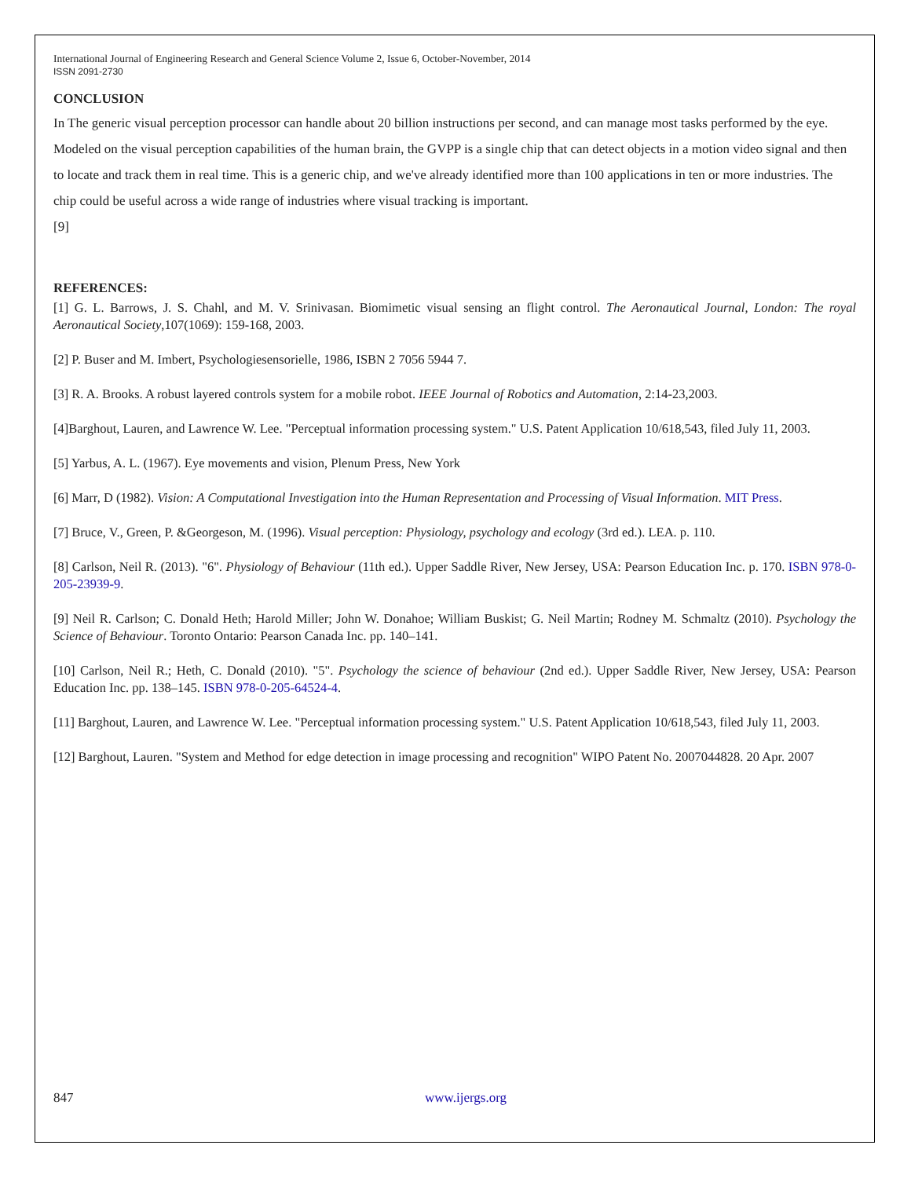International Journal of Engineering Research and General Science Volume 2, Issue 6, October-November, 2014
ISSN 2091-2730
CONCLUSION
In The generic visual perception processor can handle about 20 billion instructions per second, and can manage most tasks performed by the eye. Modeled on the visual perception capabilities of the human brain, the GVPP is a single chip that can detect objects in a motion video signal and then to locate and track them in real time. This is a generic chip, and we've already identified more than 100 applications in ten or more industries. The chip could be useful across a wide range of industries where visual tracking is important.
[9]
REFERENCES:
[1] G. L. Barrows, J. S. Chahl, and M. V. Srinivasan. Biomimetic visual sensing an flight control. The Aeronautical Journal, London: The royal Aeronautical Society,107(1069): 159-168, 2003.
[2] P. Buser and M. Imbert, Psychologiesensorielle, 1986, ISBN 2 7056 5944 7.
[3] R. A. Brooks. A robust layered controls system for a mobile robot. IEEE Journal of Robotics and Automation, 2:14-23,2003.
[4]Barghout, Lauren, and Lawrence W. Lee. "Perceptual information processing system." U.S. Patent Application 10/618,543, filed July 11, 2003.
[5] Yarbus, A. L. (1967). Eye movements and vision, Plenum Press, New York
[6] Marr, D (1982). Vision: A Computational Investigation into the Human Representation and Processing of Visual Information. MIT Press.
[7] Bruce, V., Green, P. &Georgeson, M. (1996). Visual perception: Physiology, psychology and ecology (3rd ed.). LEA. p. 110.
[8] Carlson, Neil R. (2013). "6". Physiology of Behaviour (11th ed.). Upper Saddle River, New Jersey, USA: Pearson Education Inc. p. 170. ISBN 978-0-205-23939-9.
[9] Neil R. Carlson; C. Donald Heth; Harold Miller; John W. Donahoe; William Buskist; G. Neil Martin; Rodney M. Schmaltz (2010). Psychology the Science of Behaviour. Toronto Ontario: Pearson Canada Inc. pp. 140–141.
[10] Carlson, Neil R.; Heth, C. Donald (2010). "5". Psychology the science of behaviour (2nd ed.). Upper Saddle River, New Jersey, USA: Pearson Education Inc. pp. 138–145. ISBN 978-0-205-64524-4.
[11] Barghout, Lauren, and Lawrence W. Lee. "Perceptual information processing system." U.S. Patent Application 10/618,543, filed July 11, 2003.
[12] Barghout, Lauren. "System and Method for edge detection in image processing and recognition" WIPO Patent No. 2007044828. 20 Apr. 2007
847 www.ijergs.org